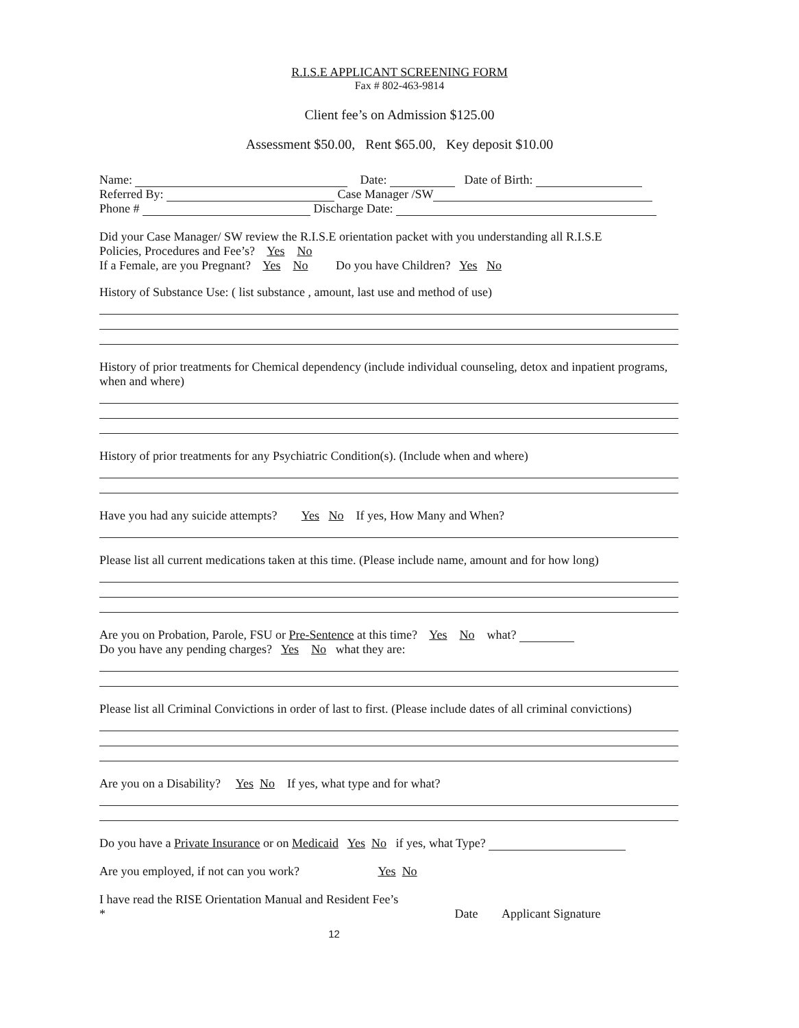R.I.S.E APPLICANT SCREENING FORM
Fax # 802-463-9814
Client fee’s on Admission $125.00
Assessment $50.00, Rent $65.00, Key deposit $10.00
Name: Date: Date of Birth:
Referred By: Case Manager /SW
Phone # Discharge Date:
Did your Case Manager/ SW review the R.I.S.E orientation packet with you understanding all R.I.S.E
Policies, Procedures and Fee’s? Yes No
If a Female, are you Pregnant? Yes No Do you have Children? Yes No
History of Substance Use: ( list substance , amount, last use and method of use)
History of prior treatments for Chemical dependency (include individual counseling, detox and inpatient programs, when and where)
History of prior treatments for any Psychiatric Condition(s). (Include when and where)
Have you had any suicide attempts? Yes No If yes, How Many and When?
Please list all current medications taken at this time. (Please include name, amount and for how long)
Are you on Probation, Parole, FSU or Pre-Sentence at this time? Yes No what?
Do you have any pending charges? Yes No what they are:
Please list all Criminal Convictions in order of last to first. (Please include dates of all criminal convictions)
Are you on a Disability? Yes No If yes, what type and for what?
Do you have a Private Insurance or on Medicaid Yes No if yes, what Type?
Are you employed, if not can you work? Yes No
I have read the RISE Orientation Manual and Resident Fee’s
* Date Applicant Signature
12